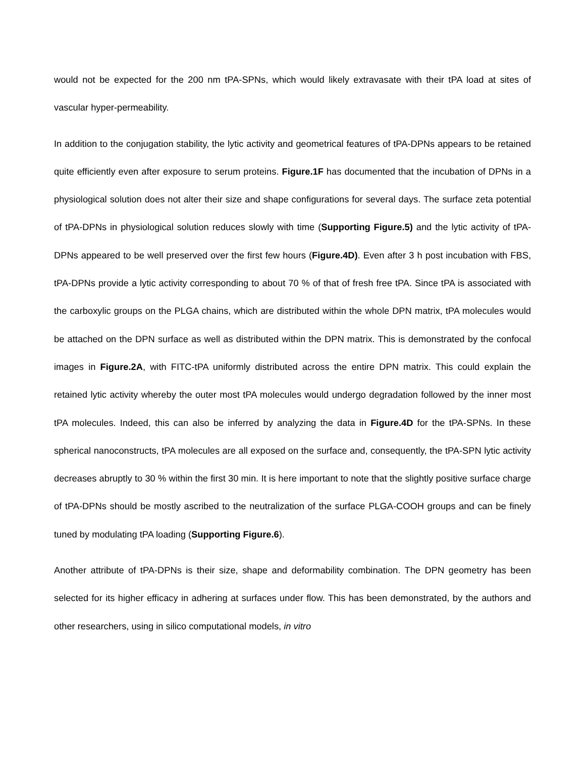would not be expected for the 200 nm tPA-SPNs, which would likely extravasate with their tPA load at sites of vascular hyper-permeability.
In addition to the conjugation stability, the lytic activity and geometrical features of tPA-DPNs appears to be retained quite efficiently even after exposure to serum proteins. Figure.1F has documented that the incubation of DPNs in a physiological solution does not alter their size and shape configurations for several days. The surface zeta potential of tPA-DPNs in physiological solution reduces slowly with time (Supporting Figure.5) and the lytic activity of tPA-DPNs appeared to be well preserved over the first few hours (Figure.4D). Even after 3 h post incubation with FBS, tPA-DPNs provide a lytic activity corresponding to about 70 % of that of fresh free tPA. Since tPA is associated with the carboxylic groups on the PLGA chains, which are distributed within the whole DPN matrix, tPA molecules would be attached on the DPN surface as well as distributed within the DPN matrix. This is demonstrated by the confocal images in Figure.2A, with FITC-tPA uniformly distributed across the entire DPN matrix. This could explain the retained lytic activity whereby the outer most tPA molecules would undergo degradation followed by the inner most tPA molecules. Indeed, this can also be inferred by analyzing the data in Figure.4D for the tPA-SPNs. In these spherical nanoconstructs, tPA molecules are all exposed on the surface and, consequently, the tPA-SPN lytic activity decreases abruptly to 30 % within the first 30 min. It is here important to note that the slightly positive surface charge of tPA-DPNs should be mostly ascribed to the neutralization of the surface PLGA-COOH groups and can be finely tuned by modulating tPA loading (Supporting Figure.6).
Another attribute of tPA-DPNs is their size, shape and deformability combination. The DPN geometry has been selected for its higher efficacy in adhering at surfaces under flow. This has been demonstrated, by the authors and other researchers, using in silico computational models, in vitro